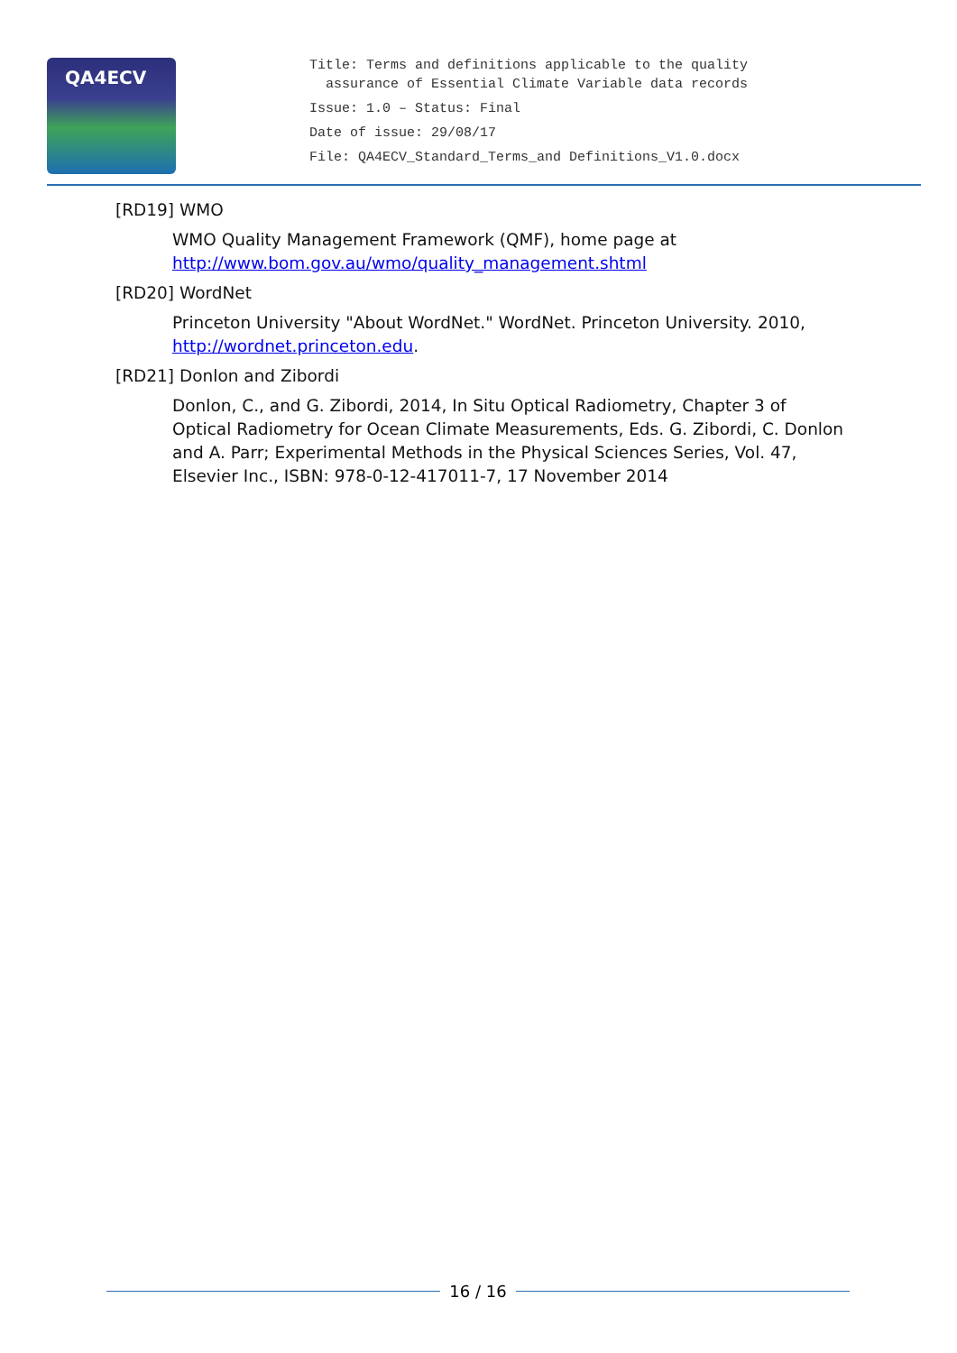QA4ECV
Title: Terms and definitions applicable to the quality
assurance of Essential Climate Variable data records
Issue: 1.0 – Status: Final
Date of issue: 29/08/17
File: QA4ECV_Standard_Terms_and Definitions_V1.0.docx
[RD19] WMO
WMO Quality Management Framework (QMF), home page at
http://www.bom.gov.au/wmo/quality_management.shtml
[RD20] WordNet
Princeton University "About WordNet." WordNet. Princeton University. 2010,
http://wordnet.princeton.edu.
[RD21] Donlon and Zibordi
Donlon, C., and G. Zibordi, 2014, In Situ Optical Radiometry, Chapter 3 of Optical Radiometry for Ocean Climate Measurements, Eds. G. Zibordi, C. Donlon and A. Parr; Experimental Methods in the Physical Sciences Series, Vol. 47, Elsevier Inc., ISBN: 978-0-12-417011-7, 17 November 2014
16 / 16